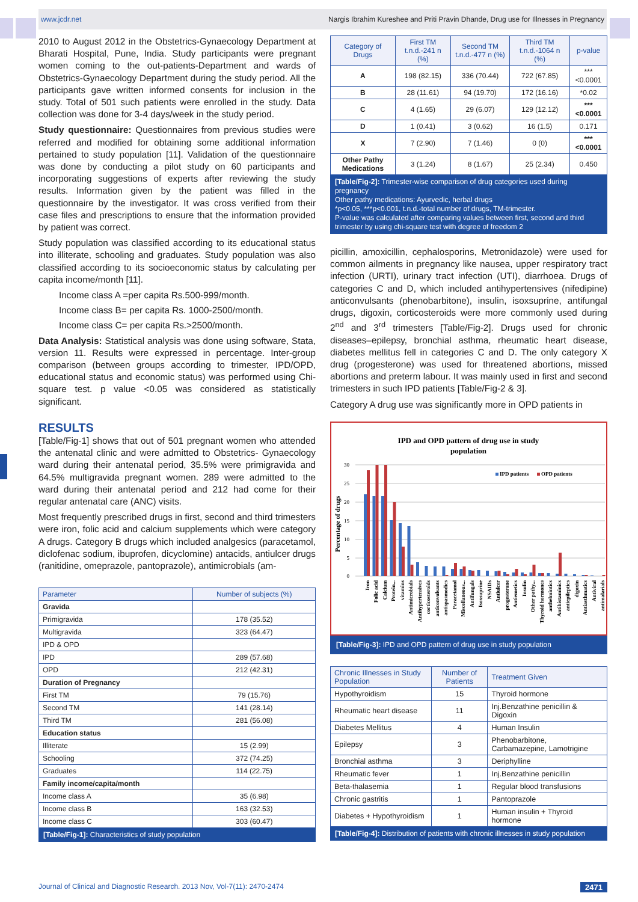www.jcdr.net Nargis Ibrahim Kureshee and Priti Pravin Dhande, Drug use for Illnesses in Pregnancy
2010 to August 2012 in the Obstetrics-Gynaecology Department at Bharati Hospital, Pune, India. Study participants were pregnant women coming to the out-patients-Department and wards of Obstetrics-Gynaecology Department during the study period. All the participants gave written informed consents for inclusion in the study. Total of 501 such patients were enrolled in the study. Data collection was done for 3-4 days/week in the study period.
Study questionnaire: Questionnaires from previous studies were referred and modified for obtaining some additional information pertained to study population [11]. Validation of the questionnaire was done by conducting a pilot study on 60 participants and incorporating suggestions of experts after reviewing the study results. Information given by the patient was filled in the questionnaire by the investigator. It was cross verified from their case files and prescriptions to ensure that the information provided by patient was correct.
Study population was classified according to its educational status into illiterate, schooling and graduates. Study population was also classified according to its socioeconomic status by calculating per capita income/month [11].
Income class A =per capita Rs.500-999/month.
Income class B= per capita Rs. 1000-2500/month.
Income class C= per capita Rs.>2500/month.
Data Analysis: Statistical analysis was done using software, Stata, version 11. Results were expressed in percentage. Inter-group comparison (between groups according to trimester, IPD/OPD, educational status and economic status) was performed using Chi-square test. p value <0.05 was considered as statistically significant.
RESULTS
[Table/Fig-1] shows that out of 501 pregnant women who attended the antenatal clinic and were admitted to Obstetrics- Gynaecology ward during their antenatal period, 35.5% were primigravida and 64.5% multigravida pregnant women. 289 were admitted to the ward during their antenatal period and 212 had come for their regular antenatal care (ANC) visits.
Most frequently prescribed drugs in first, second and third trimesters were iron, folic acid and calcium supplements which were category A drugs. Category B drugs which included analgesics (paracetamol, diclofenac sodium, ibuprofen, dicyclomine) antacids, antiulcer drugs (ranitidine, omeprazole, pantoprazole), antimicrobials (am-
| Parameter | Number of subjects (%) |
| --- | --- |
| Gravida | |
| Primigravida | 178 (35.52) |
| Multigravida | 323 (64.47) |
| IPD & OPD | |
| IPD | 289 (57.68) |
| OPD | 212 (42.31) |
| Duration of Pregnancy | |
| First TM | 79 (15.76) |
| Second TM | 141 (28.14) |
| Third TM | 281 (56.08) |
| Education status | |
| Illiterate | 15 (2.99) |
| Schooling | 372 (74.25) |
| Graduates | 114 (22.75) |
| Family income/capita/month | |
| Income class A | 35 (6.98) |
| Income class B | 163 (32.53) |
| Income class C | 303 (60.47) |
[Table/Fig-1]: Characteristics of study population
| Category of Drugs | First TM t.n.d.-241 n (%) | Second TM t.n.d.-477 n (%) | Third TM t.n.d.-1064 n (%) | p-value |
| --- | --- | --- | --- | --- |
| A | 198 (82.15) | 336 (70.44) | 722 (67.85) | ***<0.0001 |
| B | 28 (11.61) | 94 (19.70) | 172 (16.16) | *0.02 |
| C | 4 (1.65) | 29 (6.07) | 129 (12.12) | ***<0.0001 |
| D | 1 (0.41) | 3 (0.62) | 16 (1.5) | 0.171 |
| X | 7 (2.90) | 7 (1.46) | 0 (0) | ***<0.0001 |
| Other Pathy Medications | 3 (1.24) | 8 (1.67) | 25 (2.34) | 0.450 |
[Table/Fig-2]: Trimester-wise comparison of drug categories used during pregnancy
Other pathy medications: Ayurvedic, herbal drugs
*p<0.05, ***p<0.001, t.n.d.-total number of drugs, TM-trimester.
P-value was calculated after comparing values between first, second and third trimester by using chi-square test with degree of freedom 2
picillin, amoxicillin, cephalosporins, Metronidazole) were used for common ailments in pregnancy like nausea, upper respiratory tract infection (URTI), urinary tract infection (UTI), diarrhoea. Drugs of categories C and D, which included antihypertensives (nifedipine) anticonvulsants (phenobarbitone), insulin, isoxsuprine, antifungal drugs, digoxin, corticosteroids were more commonly used during 2<sup>nd</sup> and 3<sup>rd</sup> trimesters [Table/Fig-2]. Drugs used for chronic diseases–epilepsy, bronchial asthma, rheumatic heart disease, diabetes mellitus fell in categories C and D. The only category X drug (progesterone) was used for threatened abortions, missed abortions and preterm labour. It was mainly used in first and second trimesters in such IPD patients [Table/Fig-2 & 3].
Category A drug use was significantly more in OPD patients in
IPD and OPD pattern of drug use in study
population
30
25
20
15
10
5
0
Percentage of drugs
IPD patients
OPD patients
Iron
Folic acid
Calcium
Protein...
vitamins
Antimicrobials
Antihypertensives
corticosteroids
anticonvulsants
antispasmodics
Paracetamol
Miscellaneous...
Antifungals
Isoxsuprine
NSAIDs
Antiulcer
progesterone
Antiemetics
Insulin
Other pathy...
Thyroid hormones
anthelmintics
Antihistaminics
antiepileptics
digoxin
Antiasthmatics
Antiviral
antimalarials
[Table/Fig-3]: IPD and OPD pattern of drug use in study population
| Chronic Illnesses in Study Population | Number of Patients | Treatment Given |
| --- | --- | --- |
| Hypothyroidism | 15 | Thyroid hormone |
| Rheumatic heart disease | 11 | Inj.Benzathine penicillin & Digoxin |
| Diabetes Mellitus | 4 | Human Insulin |
| Epilepsy | 3 | Phenobarbitone, Carbamazepine, Lamotrigine |
| Bronchial asthma | 3 | Deriphylline |
| Rheumatic fever | 1 | Inj.Benzathine penicillin |
| Beta-thalasemia | 1 | Regular blood transfusions |
| Chronic gastritis | 1 | Pantoprazole |
| Diabetes + Hypothyroidism | 1 | Human insulin + Thyroid hormone |
[Table/Fig-4]: Distribution of patients with chronic illnesses in study population
Journal of Clinical and Diagnostic Research. 2013 Nov, Vol-7(11): 2470-2474 2471